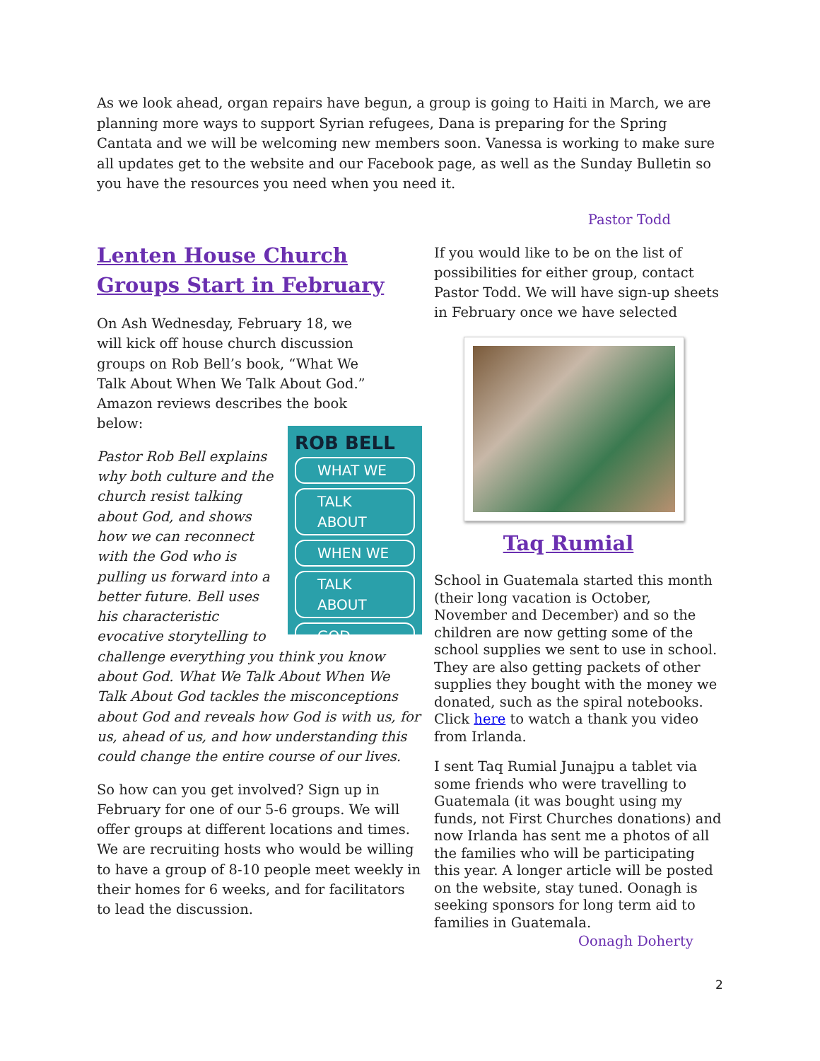As we look ahead, organ repairs have begun, a group is going to Haiti in March, we are planning more ways to support Syrian refugees, Dana is preparing for the Spring Cantata and we will be welcoming new members soon. Vanessa is working to make sure all updates get to the website and our Facebook page, as well as the Sunday Bulletin so you have the resources you need when you need it.
Pastor Todd
Lenten House Church Groups Start in February
On Ash Wednesday, February 18, we will kick off house church discussion groups on Rob Bell’s book, “What We Talk About When We Talk About God.” Amazon reviews describes the book below:
ROB BELL
WHAT WE
TALK ABOUT
WHEN WE
TALK ABOUT
GOD
Pastor Rob Bell explains why both culture and the church resist talking about God, and shows how we can reconnect with the God who is pulling us forward into a better future. Bell uses his characteristic evocative storytelling to challenge everything you think you know about God. What We Talk About When We Talk About God tackles the misconceptions about God and reveals how God is with us, for us, ahead of us, and how understanding this could change the entire course of our lives.
So how can you get involved? Sign up in February for one of our 5-6 groups. We will offer groups at different locations and times. We are recruiting hosts who would be willing to have a group of 8-10 people meet weekly in their homes for 6 weeks, and for facilitators to lead the discussion.
If you would like to be on the list of possibilities for either group, contact Pastor Todd. We will have sign-up sheets in February once we have selected
Taq Rumial
School in Guatemala started this month (their long vacation is October, November and December) and so the children are now getting some of the school supplies we sent to use in school. They are also getting packets of other supplies they bought with the money we donated, such as the spiral notebooks. Click here to watch a thank you video from Irlanda.
I sent Taq Rumial Junajpu a tablet via some friends who were travelling to Guatemala (it was bought using my funds, not First Churches donations) and now Irlanda has sent me a photos of all the families who will be participating this year. A longer article will be posted on the website, stay tuned. Oonagh is seeking sponsors for long term aid to families in Guatemala.
Oonagh Doherty
2